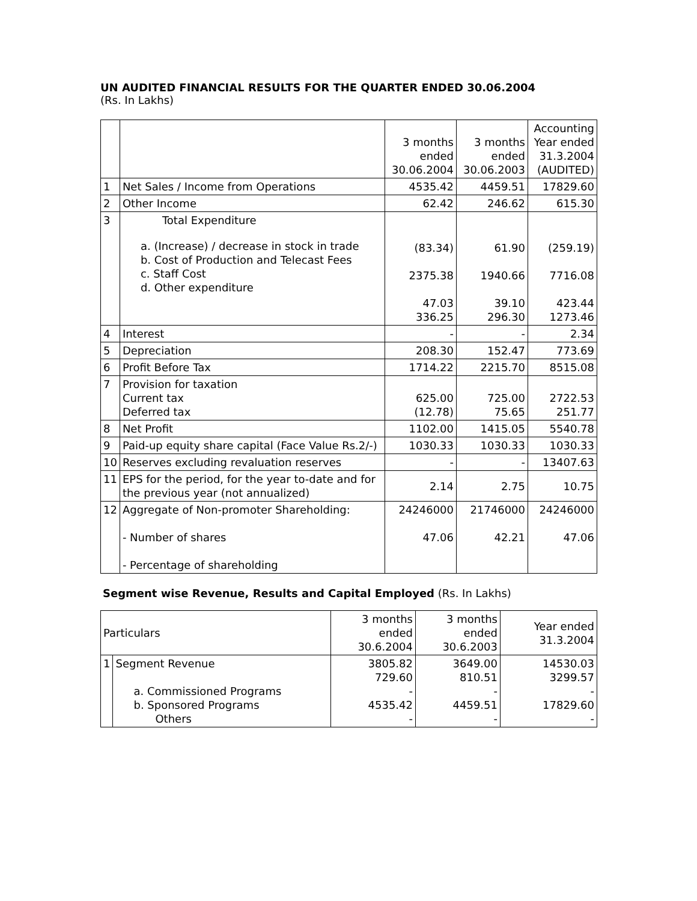UN AUDITED FINANCIAL RESULTS FOR THE QUARTER ENDED 30.06.2004
(Rs. In Lakhs)
| | | 3 months ended 30.06.2004 | 3 months ended 30.06.2003 | Accounting Year ended 31.3.2004 (AUDITED) |
| 1 | Net Sales / Income from Operations | 4535.42 | 4459.51 | 17829.60 |
| 2 | Other Income | 62.42 | 246.62 | 615.30 |
| 3 | Total Expenditure a. (Increase) / decrease in stock in trade b. Cost of Production and Telecast Fees c. Staff Cost d. Other expenditure | (83.34) 2375.38 47.03 336.25 | 61.90 1940.66 39.10 296.30 | (259.19) 7716.08 423.44 1273.46 |
| 4 | Interest | - | - | 2.34 |
| 5 | Depreciation | 208.30 | 152.47 | 773.69 |
| 6 | Profit Before Tax | 1714.22 | 2215.70 | 8515.08 |
| 7 | Provision for taxation Current tax Deferred tax | 625.00 (12.78) | 725.00 75.65 | 2722.53 251.77 |
| 8 | Net Profit | 1102.00 | 1415.05 | 5540.78 |
| 9 | Paid-up equity share capital (Face Value Rs.2/-) | 1030.33 | 1030.33 | 1030.33 |
| 10 | Reserves excluding revaluation reserves | - | - | 13407.63 |
| 11 | EPS for the period, for the year to-date and for the previous year (not annualized) | 2.14 | 2.75 | 10.75 |
| 12 | Aggregate of Non-promoter Shareholding: - Number of shares - Percentage of shareholding | 24246000 47.06 | 21746000 42.21 | 24246000 47.06 |
Segment wise Revenue, Results and Capital Employed (Rs. In Lakhs)
| Particulars | | 3 months ended 30.6.2004 | 3 months ended 30.6.2003 | Year ended 31.3.2004 |
| 1 | Segment Revenue a. Commissioned Programs b. Sponsored Programs Others | 3805.82 729.60 - 4535.42 - | 3649.00 810.51 - 4459.51 - | 14530.03 3299.57 - 17829.60 - |